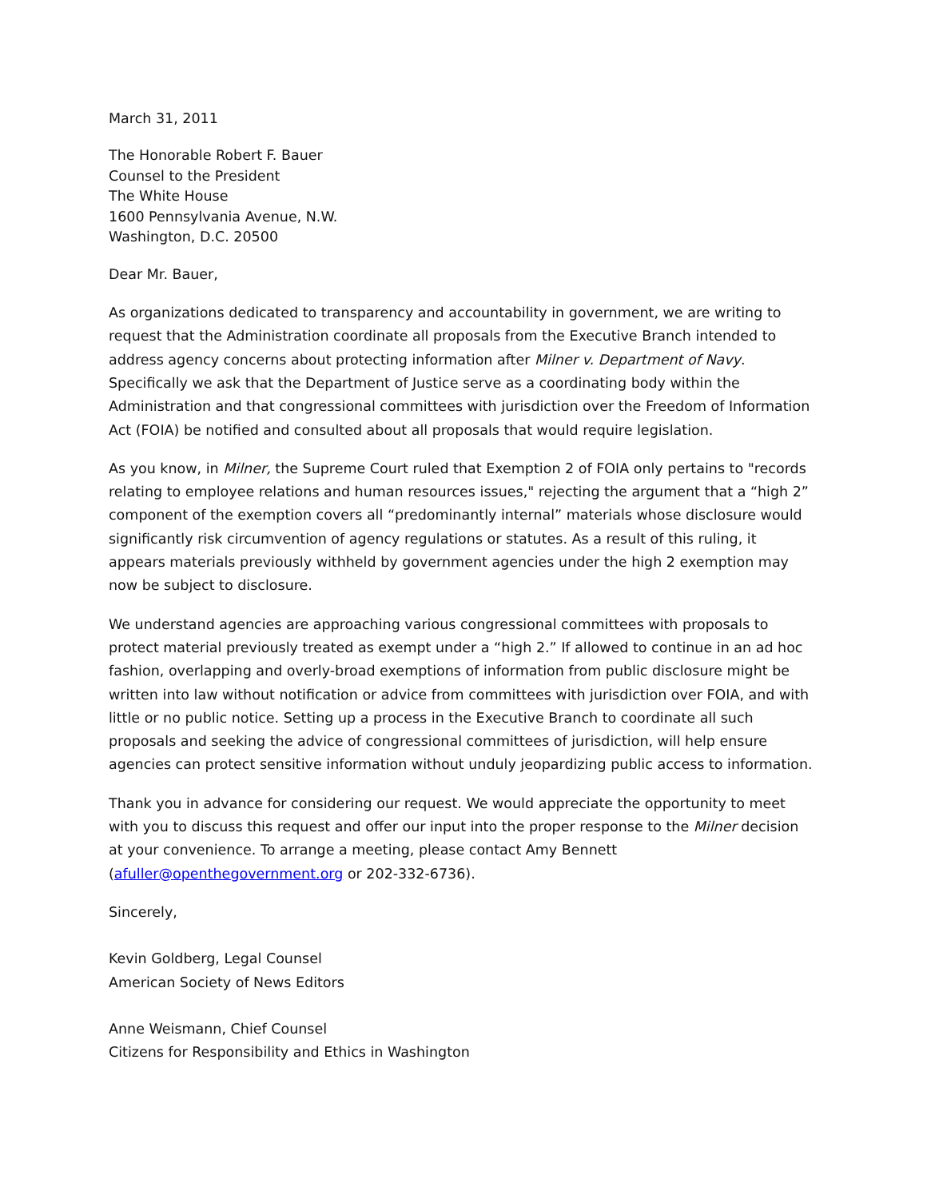March 31, 2011
The Honorable Robert F. Bauer
Counsel to the President
The White House
1600 Pennsylvania Avenue, N.W.
Washington, D.C. 20500
Dear Mr. Bauer,
As organizations dedicated to transparency and accountability in government, we are writing to request that the Administration coordinate all proposals from the Executive Branch intended to address agency concerns about protecting information after Milner v. Department of Navy. Specifically we ask that the Department of Justice serve as a coordinating body within the Administration and that congressional committees with jurisdiction over the Freedom of Information Act (FOIA) be notified and consulted about all proposals that would require legislation.
As you know, in Milner, the Supreme Court ruled that Exemption 2 of FOIA only pertains to "records relating to employee relations and human resources issues," rejecting the argument that a “high 2” component of the exemption covers all “predominantly internal” materials whose disclosure would significantly risk circumvention of agency regulations or statutes. As a result of this ruling, it appears materials previously withheld by government agencies under the high 2 exemption may now be subject to disclosure.
We understand agencies are approaching various congressional committees with proposals to protect material previously treated as exempt under a “high 2.” If allowed to continue in an ad hoc fashion, overlapping and overly-broad exemptions of information from public disclosure might be written into law without notification or advice from committees with jurisdiction over FOIA, and with little or no public notice. Setting up a process in the Executive Branch to coordinate all such proposals and seeking the advice of congressional committees of jurisdiction, will help ensure agencies can protect sensitive information without unduly jeopardizing public access to information.
Thank you in advance for considering our request. We would appreciate the opportunity to meet with you to discuss this request and offer our input into the proper response to the Milner decision at your convenience. To arrange a meeting, please contact Amy Bennett (afuller@openthegovernment.org or 202-332-6736).
Sincerely,
Kevin Goldberg, Legal Counsel
American Society of News Editors
Anne Weismann, Chief Counsel
Citizens for Responsibility and Ethics in Washington